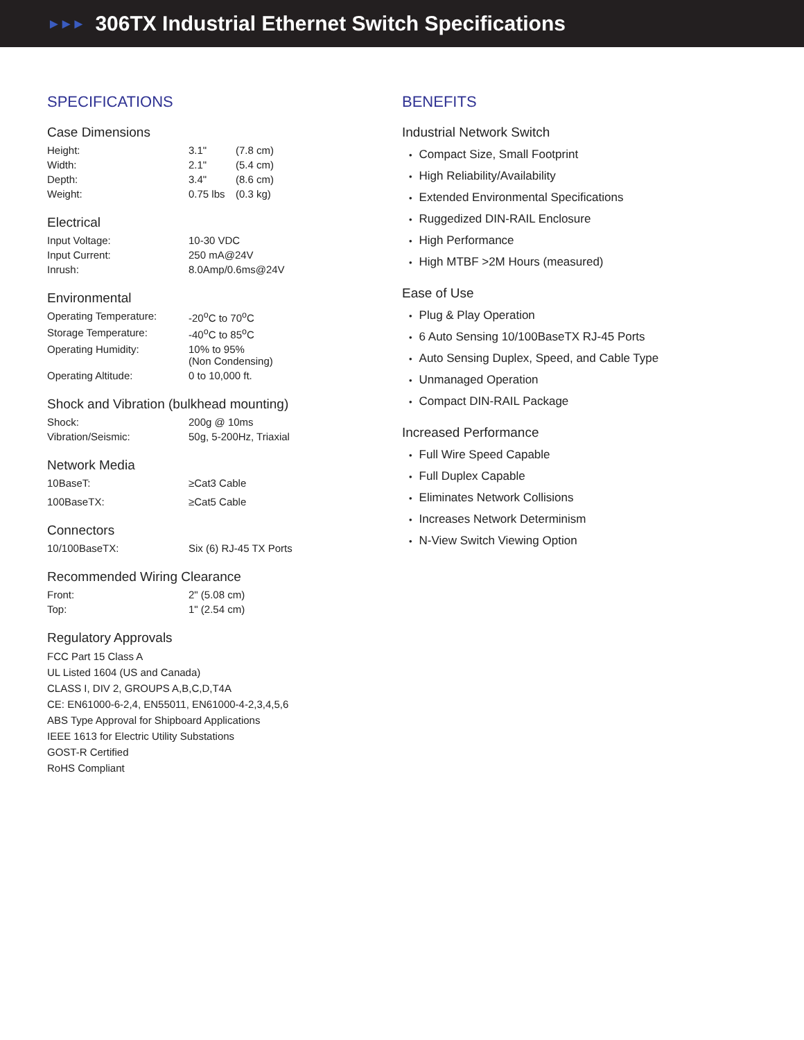►►►
306TX Industrial Ethernet Switch Specifications
SPECIFICATIONS
Case Dimensions
| Height: | 3.1" | (7.8 cm) |
| Width: | 2.1" | (5.4 cm) |
| Depth: | 3.4" | (8.6 cm) |
| Weight: | 0.75 lbs | (0.3 kg) |
Electrical
| Input Voltage: | 10-30 VDC |
| Input Current: | 250 mA@24V |
| Inrush: | 8.0Amp/0.6ms@24V |
Environmental
| Operating Temperature: | -20<sup>o</sup>C to 70<sup>o</sup>C |
| Storage Temperature: | -40<sup>o</sup>C to 85<sup>o</sup>C |
| Operating Humidity: | 10% to 95% (Non Condensing) |
| Operating Altitude: | 0 to 10,000 ft. |
Shock and Vibration (bulkhead mounting)
| Shock: | 200g @ 10ms |
| Vibration/Seismic: | 50g, 5-200Hz, Triaxial |
Network Media
| 10BaseT: | ≥Cat3 Cable |
| 100BaseTX: | ≥Cat5 Cable |
Connectors
| 10/100BaseTX: | Six (6) RJ-45 TX Ports |
Recommended Wiring Clearance
| Front: | 2" (5.08 cm) |
| Top: | 1" (2.54 cm) |
Regulatory Approvals
FCC Part 15 Class A
UL Listed 1604 (US and Canada)
CLASS I, DIV 2, GROUPS A,B,C,D,T4A
CE: EN61000-6-2,4, EN55011, EN61000-4-2,3,4,5,6
ABS Type Approval for Shipboard Applications
IEEE 1613 for Electric Utility Substations
GOST-R Certified
RoHS Compliant
BENEFITS
Industrial Network Switch
Compact Size, Small Footprint
High Reliability/Availability
Extended Environmental Specifications
Ruggedized DIN-RAIL Enclosure
High Performance
High MTBF >2M Hours (measured)
Ease of Use
Plug & Play Operation
6 Auto Sensing 10/100BaseTX RJ-45 Ports
Auto Sensing Duplex, Speed, and Cable Type
Unmanaged Operation
Compact DIN-RAIL Package
Increased Performance
Full Wire Speed Capable
Full Duplex Capable
Eliminates Network Collisions
Increases Network Determinism
N-View Switch Viewing Option